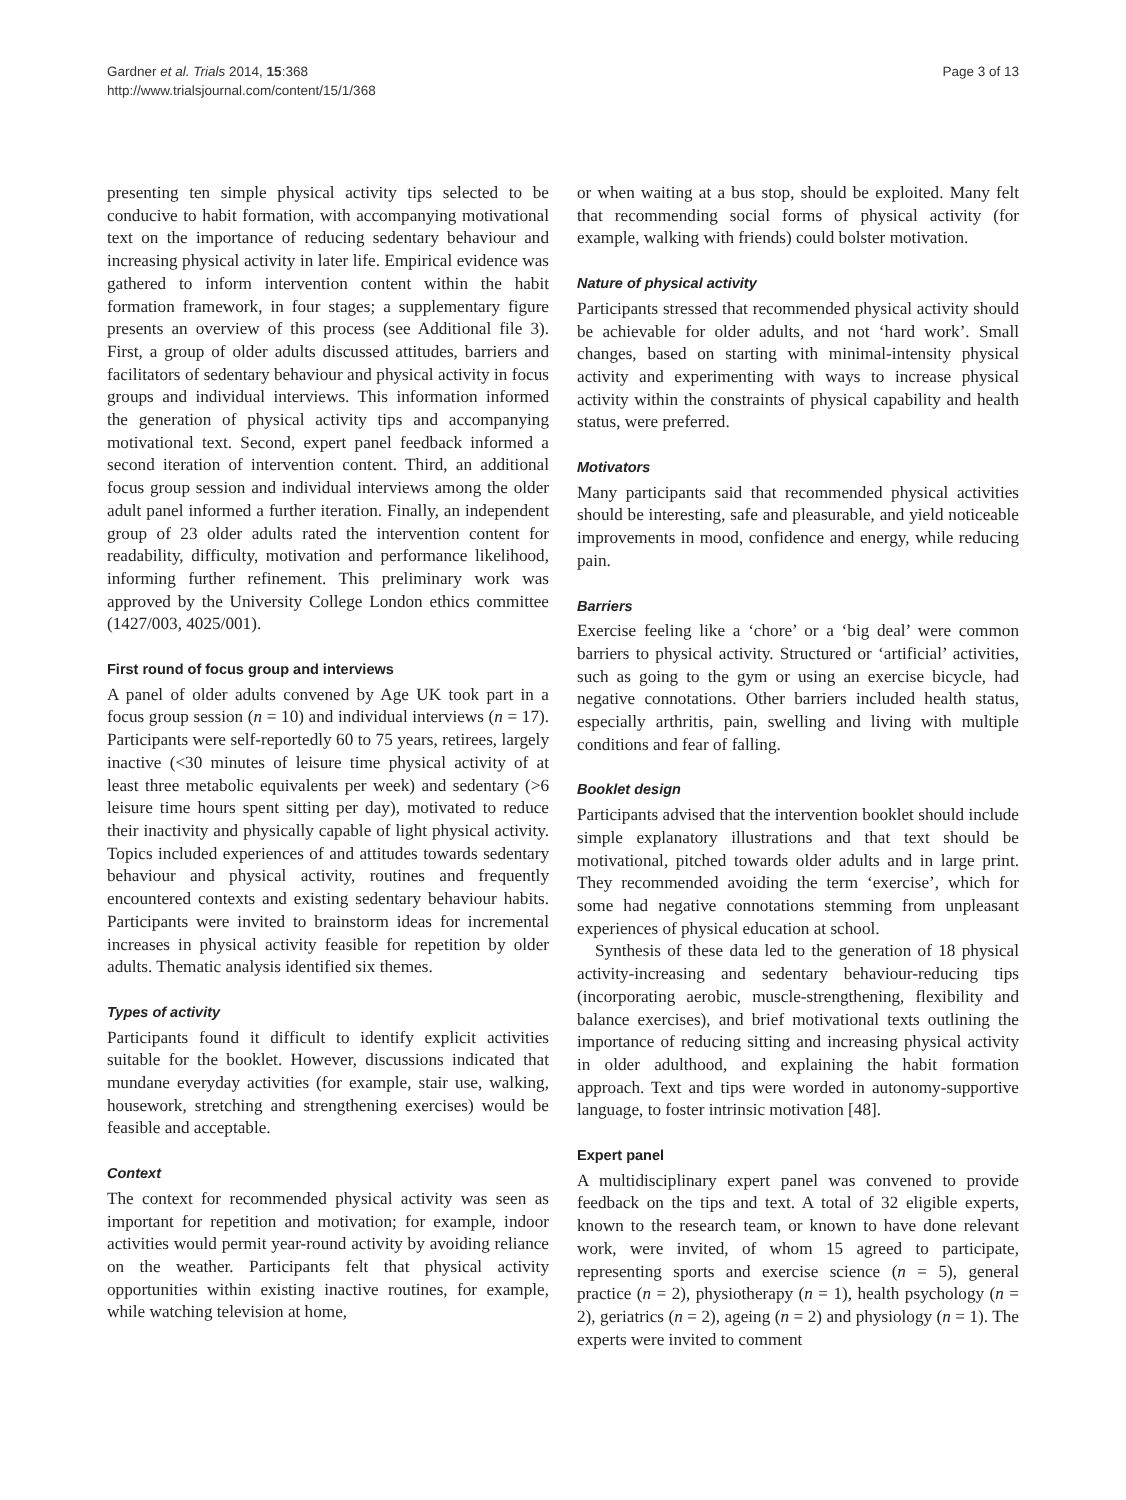Gardner et al. Trials 2014, 15:368
http://www.trialsjournal.com/content/15/1/368
Page 3 of 13
presenting ten simple physical activity tips selected to be conducive to habit formation, with accompanying motivational text on the importance of reducing sedentary behaviour and increasing physical activity in later life. Empirical evidence was gathered to inform intervention content within the habit formation framework, in four stages; a supplementary figure presents an overview of this process (see Additional file 3). First, a group of older adults discussed attitudes, barriers and facilitators of sedentary behaviour and physical activity in focus groups and individual interviews. This information informed the generation of physical activity tips and accompanying motivational text. Second, expert panel feedback informed a second iteration of intervention content. Third, an additional focus group session and individual interviews among the older adult panel informed a further iteration. Finally, an independent group of 23 older adults rated the intervention content for readability, difficulty, motivation and performance likelihood, informing further refinement. This preliminary work was approved by the University College London ethics committee (1427/003, 4025/001).
First round of focus group and interviews
A panel of older adults convened by Age UK took part in a focus group session (n = 10) and individual interviews (n = 17). Participants were self-reportedly 60 to 75 years, retirees, largely inactive (<30 minutes of leisure time physical activity of at least three metabolic equivalents per week) and sedentary (>6 leisure time hours spent sitting per day), motivated to reduce their inactivity and physically capable of light physical activity. Topics included experiences of and attitudes towards sedentary behaviour and physical activity, routines and frequently encountered contexts and existing sedentary behaviour habits. Participants were invited to brainstorm ideas for incremental increases in physical activity feasible for repetition by older adults. Thematic analysis identified six themes.
Types of activity
Participants found it difficult to identify explicit activities suitable for the booklet. However, discussions indicated that mundane everyday activities (for example, stair use, walking, housework, stretching and strengthening exercises) would be feasible and acceptable.
Context
The context for recommended physical activity was seen as important for repetition and motivation; for example, indoor activities would permit year-round activity by avoiding reliance on the weather. Participants felt that physical activity opportunities within existing inactive routines, for example, while watching television at home,
or when waiting at a bus stop, should be exploited. Many felt that recommending social forms of physical activity (for example, walking with friends) could bolster motivation.
Nature of physical activity
Participants stressed that recommended physical activity should be achievable for older adults, and not ‘hard work’. Small changes, based on starting with minimal-intensity physical activity and experimenting with ways to increase physical activity within the constraints of physical capability and health status, were preferred.
Motivators
Many participants said that recommended physical activities should be interesting, safe and pleasurable, and yield noticeable improvements in mood, confidence and energy, while reducing pain.
Barriers
Exercise feeling like a ‘chore’ or a ‘big deal’ were common barriers to physical activity. Structured or ‘artificial’ activities, such as going to the gym or using an exercise bicycle, had negative connotations. Other barriers included health status, especially arthritis, pain, swelling and living with multiple conditions and fear of falling.
Booklet design
Participants advised that the intervention booklet should include simple explanatory illustrations and that text should be motivational, pitched towards older adults and in large print. They recommended avoiding the term ‘exercise’, which for some had negative connotations stemming from unpleasant experiences of physical education at school.
Synthesis of these data led to the generation of 18 physical activity-increasing and sedentary behaviour-reducing tips (incorporating aerobic, muscle-strengthening, flexibility and balance exercises), and brief motivational texts outlining the importance of reducing sitting and increasing physical activity in older adulthood, and explaining the habit formation approach. Text and tips were worded in autonomy-supportive language, to foster intrinsic motivation [48].
Expert panel
A multidisciplinary expert panel was convened to provide feedback on the tips and text. A total of 32 eligible experts, known to the research team, or known to have done relevant work, were invited, of whom 15 agreed to participate, representing sports and exercise science (n = 5), general practice (n = 2), physiotherapy (n = 1), health psychology (n = 2), geriatrics (n = 2), ageing (n = 2) and physiology (n = 1). The experts were invited to comment